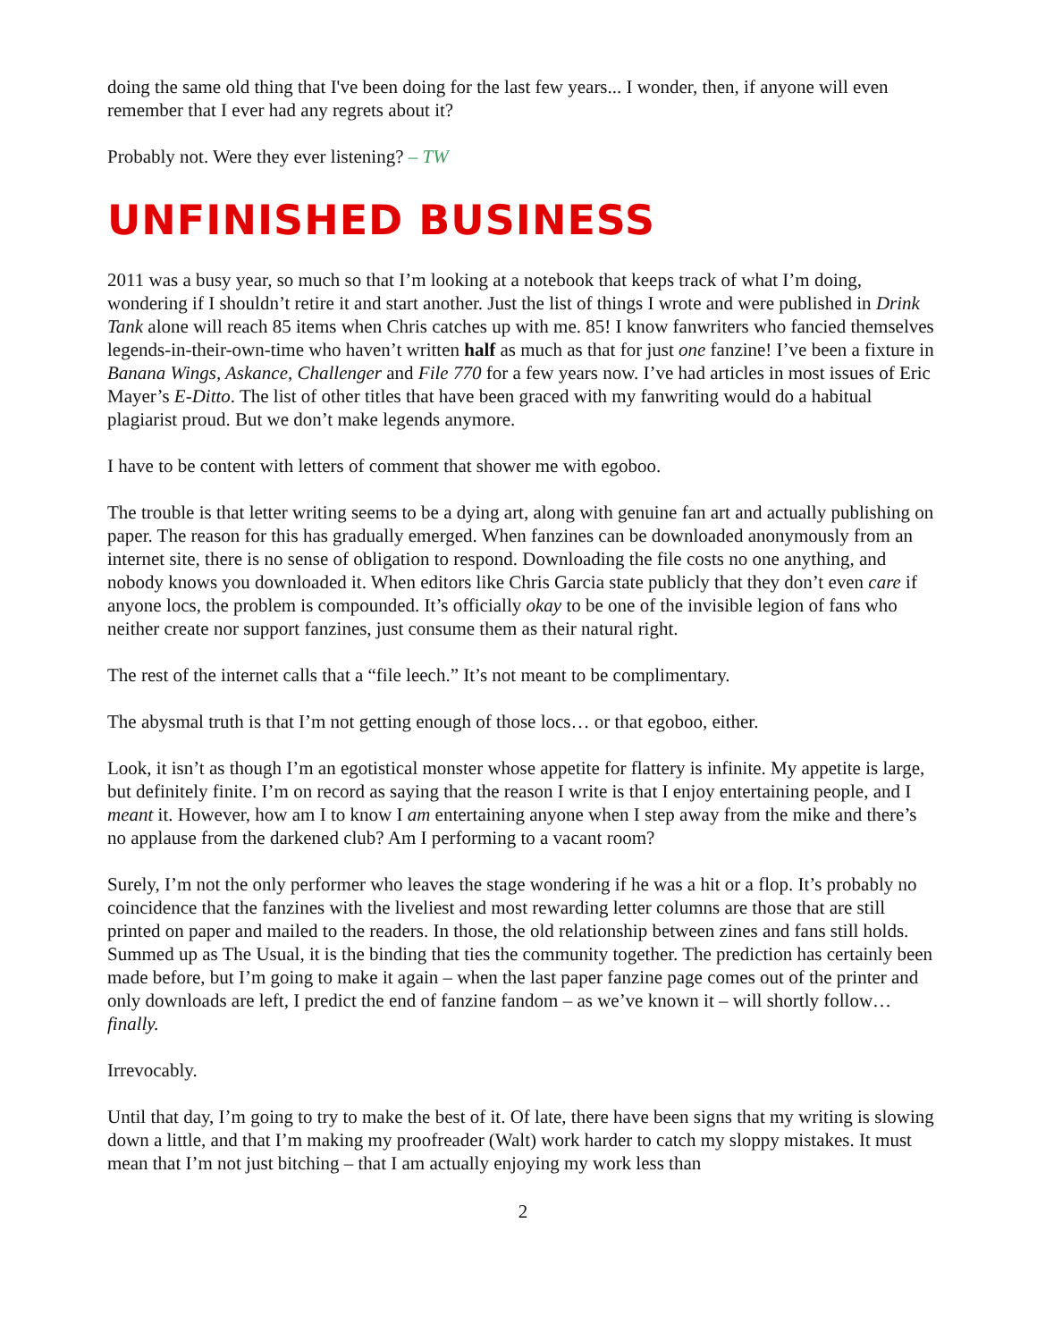doing the same old thing that I've been doing for the last few years... I wonder, then, if anyone will even remember that I ever had any regrets about it?
Probably not. Were they ever listening? – TW
UNFINISHED BUSINESS
2011 was a busy year, so much so that I’m looking at a notebook that keeps track of what I’m doing, wondering if I shouldn’t retire it and start another. Just the list of things I wrote and were published in Drink Tank alone will reach 85 items when Chris catches up with me. 85! I know fanwriters who fancied themselves legends-in-their-own-time who haven’t written half as much as that for just one fanzine! I’ve been a fixture in Banana Wings, Askance, Challenger and File 770 for a few years now. I’ve had articles in most issues of Eric Mayer’s E-Ditto. The list of other titles that have been graced with my fanwriting would do a habitual plagiarist proud. But we don’t make legends anymore.
I have to be content with letters of comment that shower me with egoboo.
The trouble is that letter writing seems to be a dying art, along with genuine fan art and actually publishing on paper. The reason for this has gradually emerged. When fanzines can be downloaded anonymously from an internet site, there is no sense of obligation to respond. Downloading the file costs no one anything, and nobody knows you downloaded it. When editors like Chris Garcia state publicly that they don’t even care if anyone locs, the problem is compounded. It’s officially okay to be one of the invisible legion of fans who neither create nor support fanzines, just consume them as their natural right.
The rest of the internet calls that a “file leech.” It’s not meant to be complimentary.
The abysmal truth is that I’m not getting enough of those locs… or that egoboo, either.
Look, it isn’t as though I’m an egotistical monster whose appetite for flattery is infinite. My appetite is large, but definitely finite. I’m on record as saying that the reason I write is that I enjoy entertaining people, and I meant it. However, how am I to know I am entertaining anyone when I step away from the mike and there’s no applause from the darkened club? Am I performing to a vacant room?
Surely, I’m not the only performer who leaves the stage wondering if he was a hit or a flop. It’s probably no coincidence that the fanzines with the liveliest and most rewarding letter columns are those that are still printed on paper and mailed to the readers. In those, the old relationship between zines and fans still holds. Summed up as The Usual, it is the binding that ties the community together. The prediction has certainly been made before, but I’m going to make it again – when the last paper fanzine page comes out of the printer and only downloads are left, I predict the end of fanzine fandom – as we’ve known it – will shortly follow… finally.
Irrevocably.
Until that day, I’m going to try to make the best of it. Of late, there have been signs that my writing is slowing down a little, and that I’m making my proofreader (Walt) work harder to catch my sloppy mistakes. It must mean that I’m not just bitching – that I am actually enjoying my work less than
2